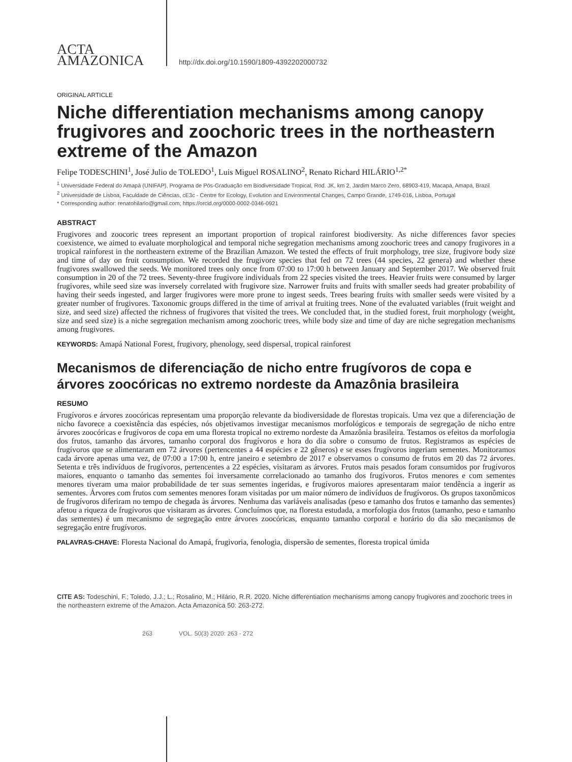ACTA
AMAZONICA
http://dx.doi.org/10.1590/1809-4392202000732
ORIGINAL ARTICLE
Niche differentiation mechanisms among canopy frugivores and zoochoric trees in the northeastern extreme of the Amazon
Felipe TODESCHINI<sup>1</sup>, José Julio de TOLEDO<sup>1</sup>, Luis Miguel ROSALINO<sup>2</sup>, Renato Richard HILÁRIO<sup>1,2*</sup>
<sup>1</sup> Universidade Federal do Amapá (UNIFAP), Programa de Pós-Graduação em Biodiversidade Tropical, Rod. JK, km 2, Jardim Marco Zero, 68903-419, Macapá, Amapá, Brazil
<sup>2</sup> Universidade de Lisboa, Faculdade de Ciências, cE3c - Centre for Ecology, Evolution and Environmental Changes, Campo Grande, 1749-016, Lisboa, Portugal
* Corresponding author: renatohilario@gmail.com; https://orcid.org/0000-0002-0346-0921
ABSTRACT
Frugivores and zoocoric trees represent an important proportion of tropical rainforest biodiversity. As niche differences favor species coexistence, we aimed to evaluate morphological and temporal niche segregation mechanisms among zoochoric trees and canopy frugivores in a tropical rainforest in the northeastern extreme of the Brazilian Amazon. We tested the effects of fruit morphology, tree size, frugivore body size and time of day on fruit consumption. We recorded the frugivore species that fed on 72 trees (44 species, 22 genera) and whether these frugivores swallowed the seeds. We monitored trees only once from 07:00 to 17:00 h between January and September 2017. We observed fruit consumption in 20 of the 72 trees. Seventy-three frugivore individuals from 22 species visited the trees. Heavier fruits were consumed by larger frugivores, while seed size was inversely correlated with frugivore size. Narrower fruits and fruits with smaller seeds had greater probability of having their seeds ingested, and larger frugivores were more prone to ingest seeds. Trees bearing fruits with smaller seeds were visited by a greater number of frugivores. Taxonomic groups differed in the time of arrival at fruiting trees. None of the evaluated variables (fruit weight and size, and seed size) affected the richness of frugivores that visited the trees. We concluded that, in the studied forest, fruit morphology (weight, size and seed size) is a niche segregation mechanism among zoochoric trees, while body size and time of day are niche segregation mechanisms among frugivores.
KEYWORDS: Amapá National Forest, frugivory, phenology, seed dispersal, tropical rainforest
Mecanismos de diferenciação de nicho entre frugívoros de copa e árvores zoocóricas no extremo nordeste da Amazônia brasileira
RESUMO
Frugívoros e árvores zoocóricas representam uma proporção relevante da biodiversidade de florestas tropicais. Uma vez que a diferenciação de nicho favorece a coexistência das espécies, nós objetivamos investigar mecanismos morfológicos e temporais de segregação de nicho entre árvores zoocóricas e frugívoros de copa em uma floresta tropical no extremo nordeste da Amazônia brasileira. Testamos os efeitos da morfologia dos frutos, tamanho das árvores, tamanho corporal dos frugívoros e hora do dia sobre o consumo de frutos. Registramos as espécies de frugívoros que se alimentaram em 72 árvores (pertencentes a 44 espécies e 22 gêneros) e se esses frugívoros ingeriam sementes. Monitoramos cada árvore apenas uma vez, de 07:00 a 17:00 h, entre janeiro e setembro de 2017 e observamos o consumo de frutos em 20 das 72 árvores. Setenta e três indivíduos de frugívoros, pertencentes a 22 espécies, visitaram as árvores. Frutos mais pesados foram consumidos por frugívoros maiores, enquanto o tamanho das sementes foi inversamente correlacionado ao tamanho dos frugívoros. Frutos menores e com sementes menores tiveram uma maior probabilidade de ter suas sementes ingeridas, e frugívoros maiores apresentaram maior tendência a ingerir as sementes. Árvores com frutos com sementes menores foram visitadas por um maior número de indivíduos de frugívoros. Os grupos taxonômicos de frugívoros diferiram no tempo de chegada às árvores. Nenhuma das variáveis analisadas (peso e tamanho dos frutos e tamanho das sementes) afetou a riqueza de frugívoros que visitaram as árvores. Concluímos que, na floresta estudada, a morfologia dos frutos (tamanho, peso e tamanho das sementes) é um mecanismo de segregação entre árvores zoocóricas, enquanto tamanho corporal e horário do dia são mecanismos de segregação entre frugívoros.
PALAVRAS-CHAVE: Floresta Nacional do Amapá, frugivoria, fenologia, dispersão de sementes, floresta tropical úmida
CITE AS: Todeschini, F.; Toledo, J.J.; L.; Rosalino, M.; Hilário, R.R. 2020. Niche differentiation mechanisms among canopy frugivores and zoochoric trees in the northeastern extreme of the Amazon. Acta Amazonica 50: 263-272.
263 VOL. 50(3) 2020: 263 - 272